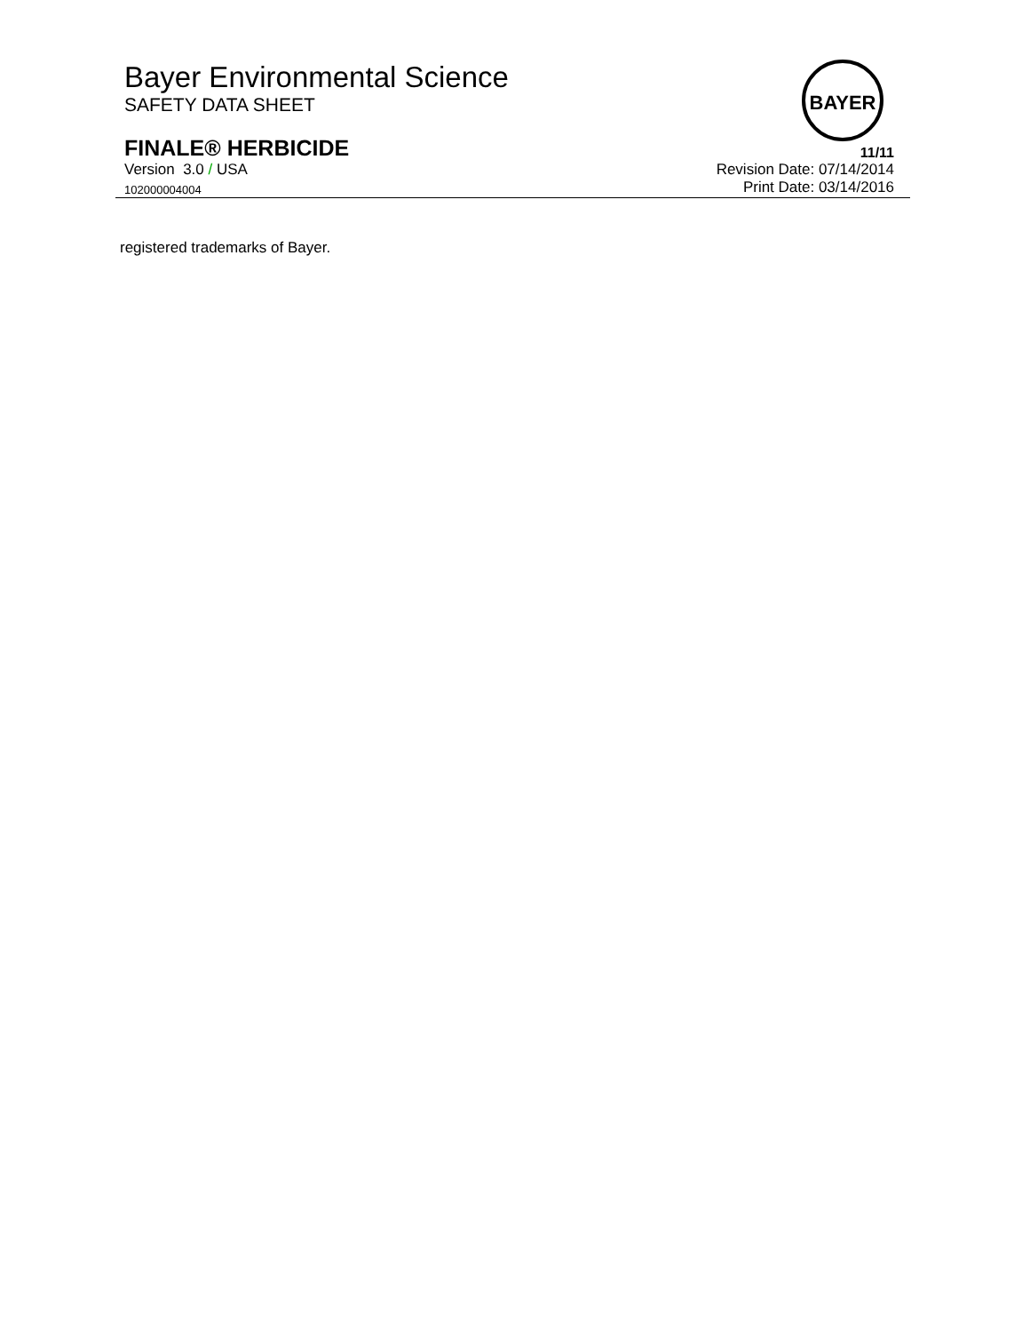Bayer Environmental Science
SAFETY DATA SHEET
BAYER
FINALE® HERBICIDE 11/11
Version 3.0 / USA Revision Date: 07/14/2014
102000004004 Print Date: 03/14/2016
registered trademarks of Bayer.